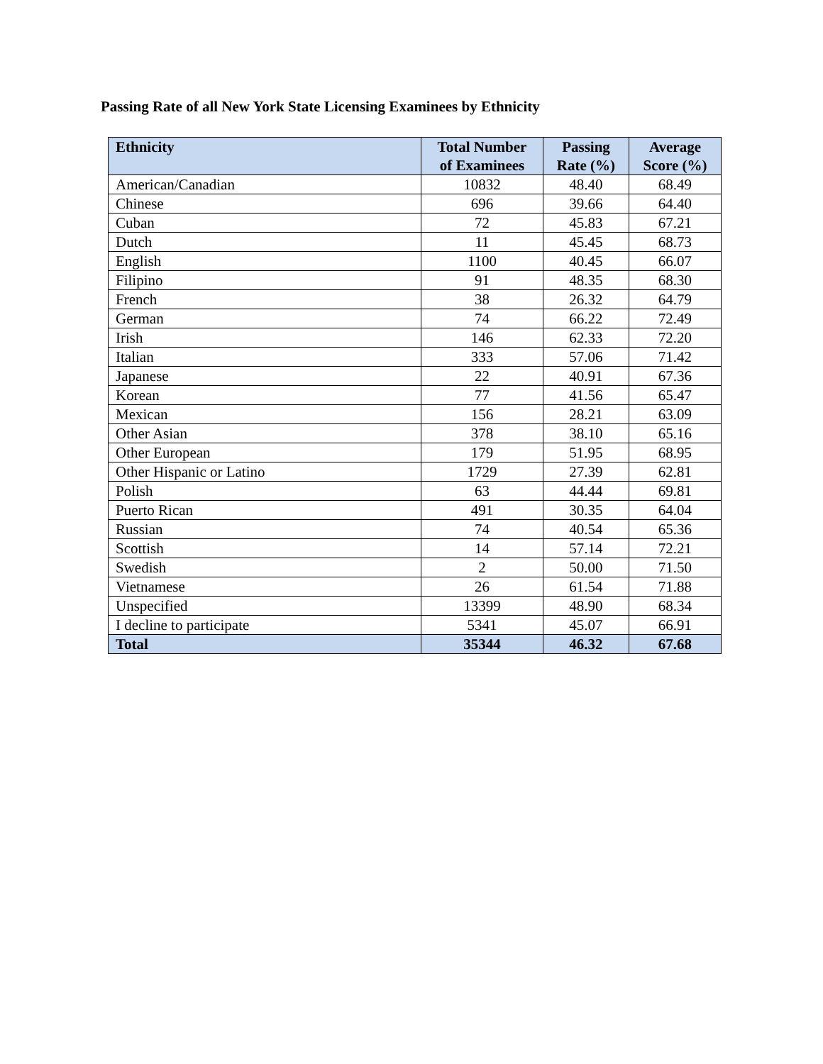Passing Rate of all New York State Licensing Examinees by Ethnicity
| Ethnicity | Total Number of Examinees | Passing Rate (%) | Average Score (%) |
| --- | --- | --- | --- |
| American/Canadian | 10832 | 48.40 | 68.49 |
| Chinese | 696 | 39.66 | 64.40 |
| Cuban | 72 | 45.83 | 67.21 |
| Dutch | 11 | 45.45 | 68.73 |
| English | 1100 | 40.45 | 66.07 |
| Filipino | 91 | 48.35 | 68.30 |
| French | 38 | 26.32 | 64.79 |
| German | 74 | 66.22 | 72.49 |
| Irish | 146 | 62.33 | 72.20 |
| Italian | 333 | 57.06 | 71.42 |
| Japanese | 22 | 40.91 | 67.36 |
| Korean | 77 | 41.56 | 65.47 |
| Mexican | 156 | 28.21 | 63.09 |
| Other Asian | 378 | 38.10 | 65.16 |
| Other European | 179 | 51.95 | 68.95 |
| Other Hispanic or Latino | 1729 | 27.39 | 62.81 |
| Polish | 63 | 44.44 | 69.81 |
| Puerto Rican | 491 | 30.35 | 64.04 |
| Russian | 74 | 40.54 | 65.36 |
| Scottish | 14 | 57.14 | 72.21 |
| Swedish | 2 | 50.00 | 71.50 |
| Vietnamese | 26 | 61.54 | 71.88 |
| Unspecified | 13399 | 48.90 | 68.34 |
| I decline to participate | 5341 | 45.07 | 66.91 |
| Total | 35344 | 46.32 | 67.68 |